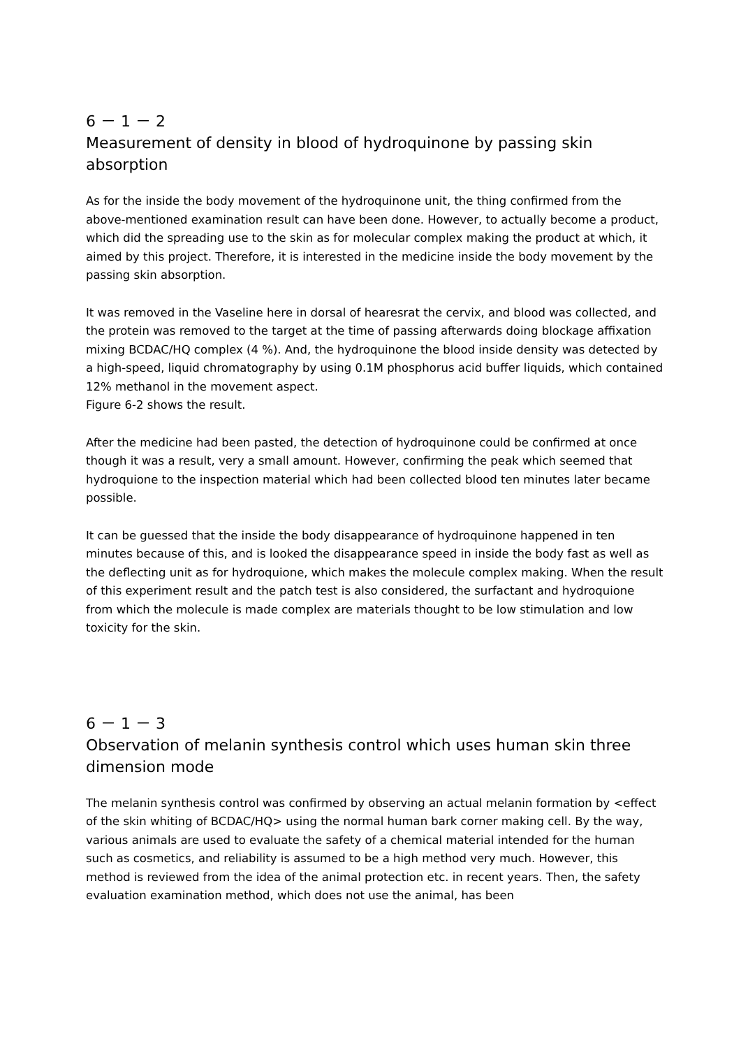6 － 1 － 2
Measurement of density in blood of hydroquinone by passing skin absorption
As for the inside the body movement of the hydroquinone unit, the thing confirmed from the above-mentioned examination result can have been done. However, to actually become a product, which did the spreading use to the skin as for molecular complex making the product at which, it aimed by this project. Therefore, it is interested in the medicine inside the body movement by the passing skin absorption.
It was removed in the Vaseline here in dorsal of hearesrat the cervix, and blood was collected, and the protein was removed to the target at the time of passing afterwards doing blockage affixation mixing BCDAC/HQ complex (4 %). And, the hydroquinone the blood inside density was detected by a high-speed, liquid chromatography by using 0.1M phosphorus acid buffer liquids, which contained 12% methanol in the movement aspect.
Figure 6-2 shows the result.
After the medicine had been pasted, the detection of hydroquinone could be confirmed at once though it was a result, very a small amount. However, confirming the peak which seemed that hydroquione to the inspection material which had been collected blood ten minutes later became possible.
It can be guessed that the inside the body disappearance of hydroquinone happened in ten minutes because of this, and is looked the disappearance speed in inside the body fast as well as the deflecting unit as for hydroquione, which makes the molecule complex making. When the result of this experiment result and the patch test is also considered, the surfactant and hydroquione from which the molecule is made complex are materials thought to be low stimulation and low toxicity for the skin.
6 － 1 － 3
Observation of melanin synthesis control which uses human skin three dimension mode
The melanin synthesis control was confirmed by observing an actual melanin formation by <effect of the skin whiting of BCDAC/HQ> using the normal human bark corner making cell. By the way, various animals are used to evaluate the safety of a chemical material intended for the human such as cosmetics, and reliability is assumed to be a high method very much. However, this method is reviewed from the idea of the animal protection etc. in recent years. Then, the safety evaluation examination method, which does not use the animal, has been